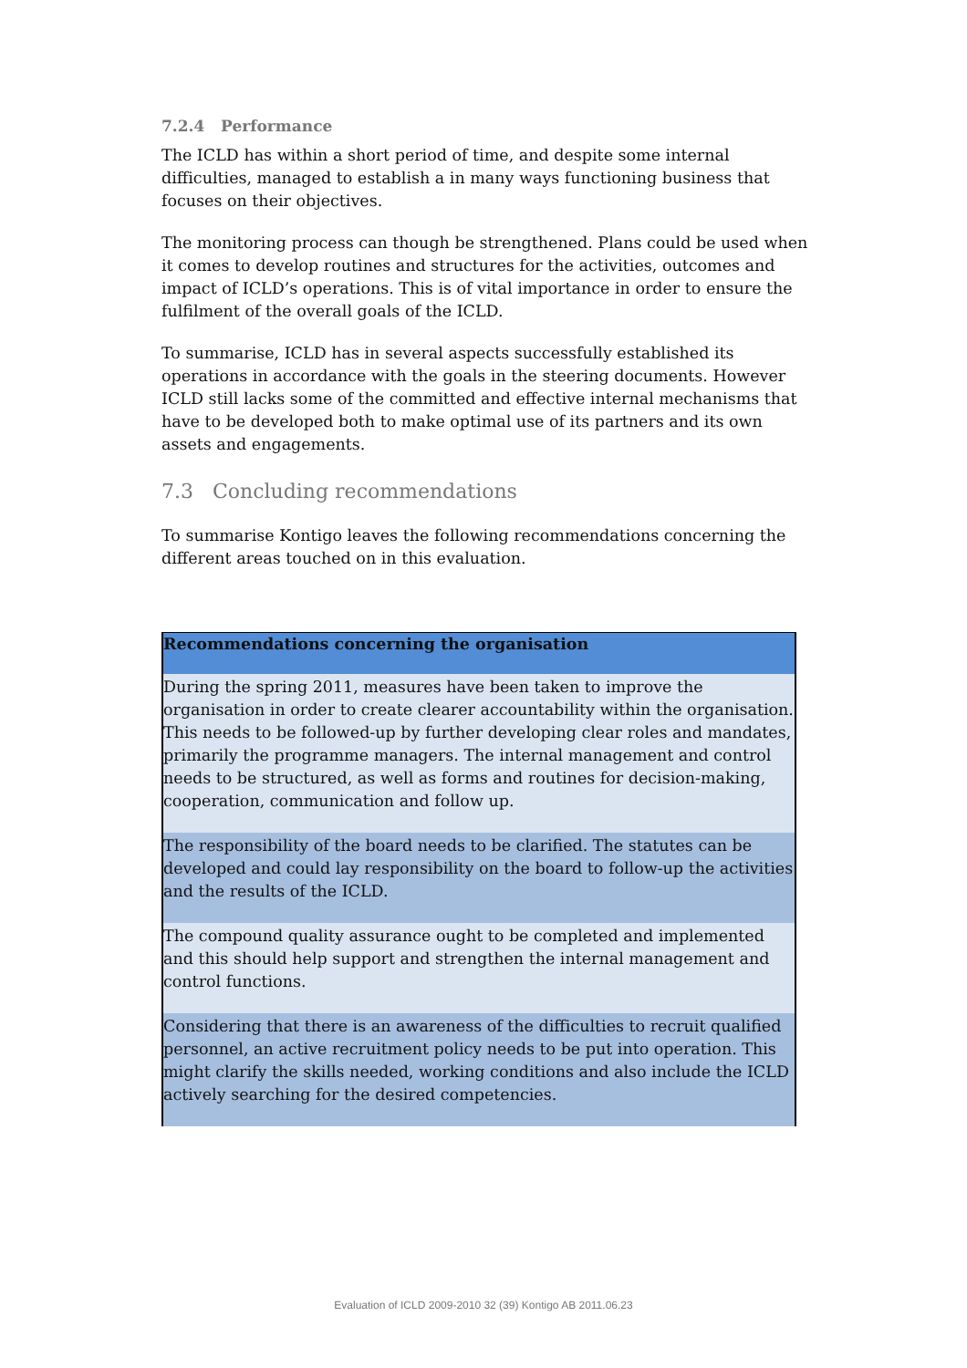7.2.4 Performance
The ICLD has within a short period of time, and despite some internal difficulties, managed to establish a in many ways functioning business that focuses on their objectives.
The monitoring process can though be strengthened. Plans could be used when it comes to develop routines and structures for the activities, outcomes and impact of ICLD’s operations. This is of vital importance in order to ensure the fulfilment of the overall goals of the ICLD.
To summarise, ICLD has in several aspects successfully established its operations in accordance with the goals in the steering documents. However ICLD still lacks some of the committed and effective internal mechanisms that have to be developed both to make optimal use of its partners and its own assets and engagements.
7.3 Concluding recommendations
To summarise Kontigo leaves the following recommendations concerning the different areas touched on in this evaluation.
| Recommendations concerning the organisation |
| --- |
| During the spring 2011, measures have been taken to improve the organisation in order to create clearer accountability within the organisation. This needs to be followed-up by further developing clear roles and mandates, primarily the programme managers. The internal management and control needs to be structured, as well as forms and routines for decision-making, cooperation, communication and follow up. |
| The responsibility of the board needs to be clarified. The statutes can be developed and could lay responsibility on the board to follow-up the activities and the results of the ICLD. |
| The compound quality assurance ought to be completed and implemented and this should help support and strengthen the internal management and control functions. |
| Considering that there is an awareness of the difficulties to recruit qualified personnel, an active recruitment policy needs to be put into operation. This might clarify the skills needed, working conditions and also include the ICLD actively searching for the desired competencies. |
Evaluation of ICLD 2009-2010 32 (39) Kontigo AB 2011.06.23